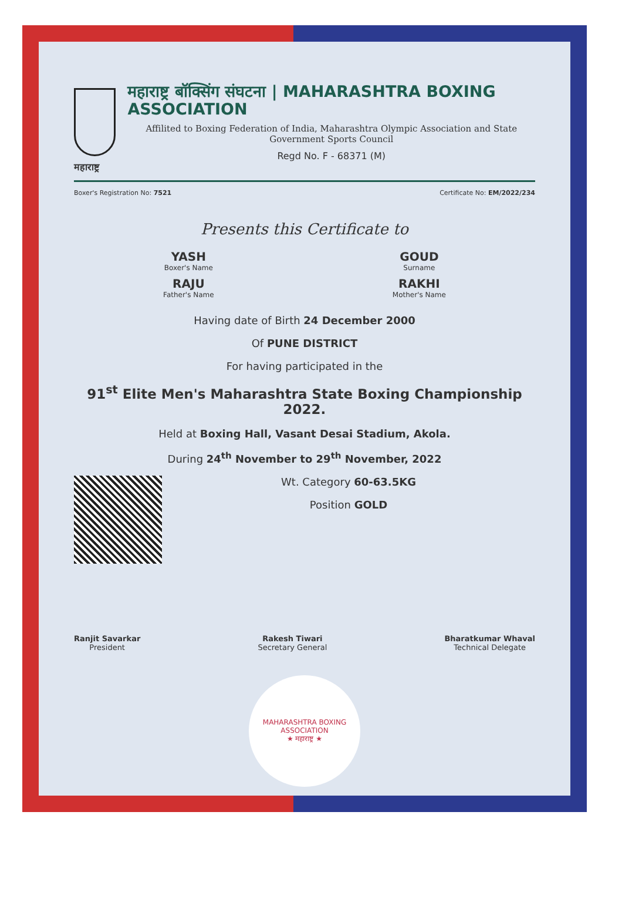महाराष्ट्र बॉक्सिंग संघटना | MAHARASHTRA BOXING ASSOCIATION
Affilited to Boxing Federation of India, Maharashtra Olympic Association and State Government Sports Council
Regd No. F - 68371 (M)
महाराष्ट्र
Boxer's Registration No: 7521 Certificate No: EM/2022/234
Presents this Certificate to
YASH
Boxer's Name
RAJU
Father's Name
GOUD
Surname
RAKHI
Mother's Name
Having date of Birth 24 December 2000
Of PUNE DISTRICT
For having participated in the
91<sup>st</sup> Elite Men's Maharashtra State Boxing Championship 2022.
Held at Boxing Hall, Vasant Desai Stadium, Akola.
During 24<sup>th</sup> November to 29<sup>th</sup> November, 2022
Wt. Category 60-63.5KG
Position GOLD
Ranjit Savarkar
President
Rakesh Tiwari
Secretary General
Bharatkumar Whaval
Technical Delegate
MAHARASHTRA BOXING ASSOCIATION
★ महाराष्ट्र ★